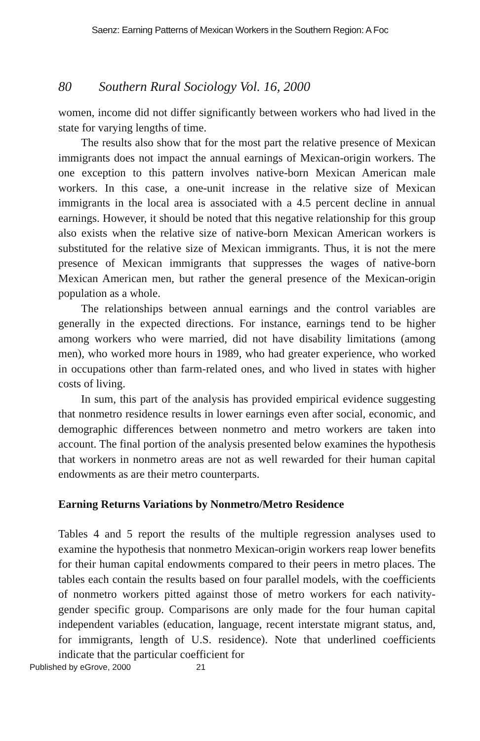Saenz: Earning Patterns of Mexican Workers in the Southern Region: A Foc
80 Southern Rural Sociology Vol. 16, 2000
women, income did not differ significantly between workers who had lived in the state for varying lengths of time.
The results also show that for the most part the relative presence of Mexican immigrants does not impact the annual earnings of Mexican-origin workers. The one exception to this pattern involves native-born Mexican American male workers. In this case, a one-unit increase in the relative size of Mexican immigrants in the local area is associated with a 4.5 percent decline in annual earnings. However, it should be noted that this negative relationship for this group also exists when the relative size of native-born Mexican American workers is substituted for the relative size of Mexican immigrants. Thus, it is not the mere presence of Mexican immigrants that suppresses the wages of native-born Mexican American men, but rather the general presence of the Mexican-origin population as a whole.
The relationships between annual earnings and the control variables are generally in the expected directions. For instance, earnings tend to be higher among workers who were married, did not have disability limitations (among men), who worked more hours in 1989, who had greater experience, who worked in occupations other than farm-related ones, and who lived in states with higher costs of living.
In sum, this part of the analysis has provided empirical evidence suggesting that nonmetro residence results in lower earnings even after social, economic, and demographic differences between nonmetro and metro workers are taken into account. The final portion of the analysis presented below examines the hypothesis that workers in nonmetro areas are not as well rewarded for their human capital endowments as are their metro counterparts.
Earning Returns Variations by Nonmetro/Metro Residence
Tables 4 and 5 report the results of the multiple regression analyses used to examine the hypothesis that nonmetro Mexican-origin workers reap lower benefits for their human capital endowments compared to their peers in metro places. The tables each contain the results based on four parallel models, with the coefficients of nonmetro workers pitted against those of metro workers for each nativity-gender specific group. Comparisons are only made for the four human capital independent variables (education, language, recent interstate migrant status, and, for immigrants, length of U.S. residence). Note that underlined coefficients indicate that the particular coefficient for
Published by eGrove, 2000 21